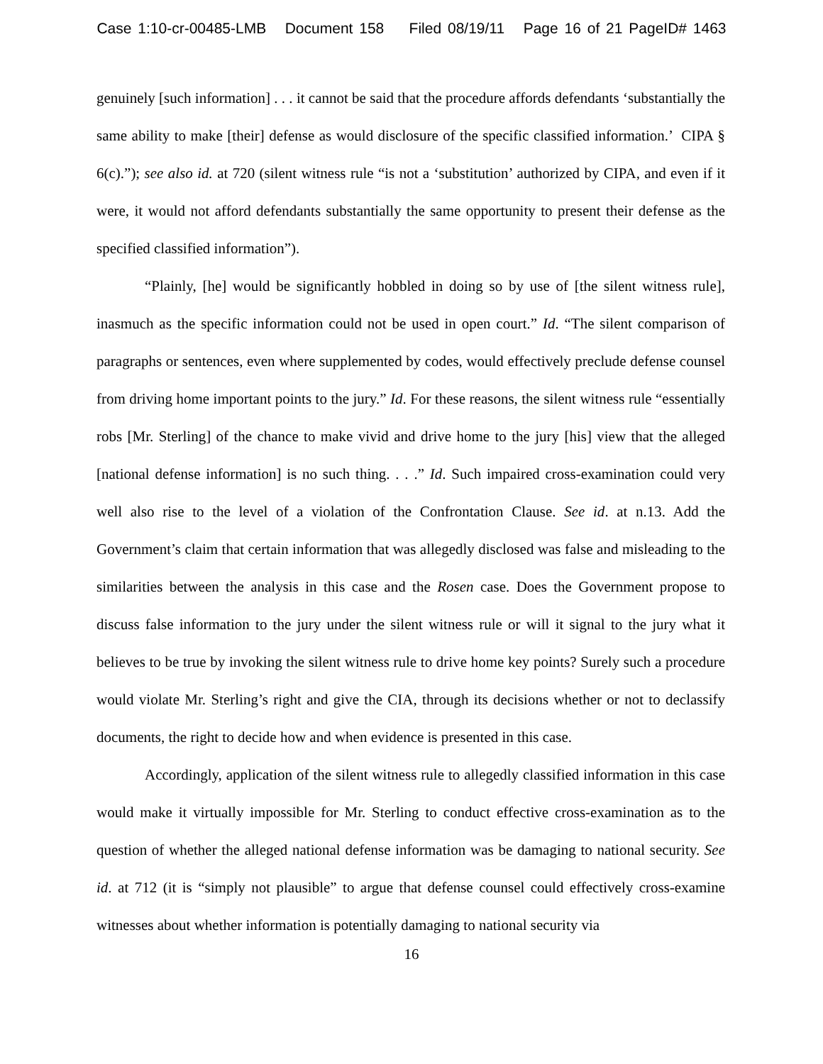Case 1:10-cr-00485-LMB Document 158 Filed 08/19/11 Page 16 of 21 PageID# 1463
genuinely [such information] . . . it cannot be said that the procedure affords defendants ‘substantially the same ability to make [their] defense as would disclosure of the specific classified information.’ CIPA § 6(c).”); see also id. at 720 (silent witness rule “is not a ‘substitution’ authorized by CIPA, and even if it were, it would not afford defendants substantially the same opportunity to present their defense as the specified classified information”).
“Plainly, [he] would be significantly hobbled in doing so by use of [the silent witness rule], inasmuch as the specific information could not be used in open court.” Id. “The silent comparison of paragraphs or sentences, even where supplemented by codes, would effectively preclude defense counsel from driving home important points to the jury.” Id. For these reasons, the silent witness rule “essentially robs [Mr. Sterling] of the chance to make vivid and drive home to the jury [his] view that the alleged [national defense information] is no such thing. . . .” Id. Such impaired cross-examination could very well also rise to the level of a violation of the Confrontation Clause. See id. at n.13. Add the Government’s claim that certain information that was allegedly disclosed was false and misleading to the similarities between the analysis in this case and the Rosen case. Does the Government propose to discuss false information to the jury under the silent witness rule or will it signal to the jury what it believes to be true by invoking the silent witness rule to drive home key points? Surely such a procedure would violate Mr. Sterling’s right and give the CIA, through its decisions whether or not to declassify documents, the right to decide how and when evidence is presented in this case.
Accordingly, application of the silent witness rule to allegedly classified information in this case would make it virtually impossible for Mr. Sterling to conduct effective cross-examination as to the question of whether the alleged national defense information was be damaging to national security. See id. at 712 (it is “simply not plausible” to argue that defense counsel could effectively cross-examine witnesses about whether information is potentially damaging to national security via
16